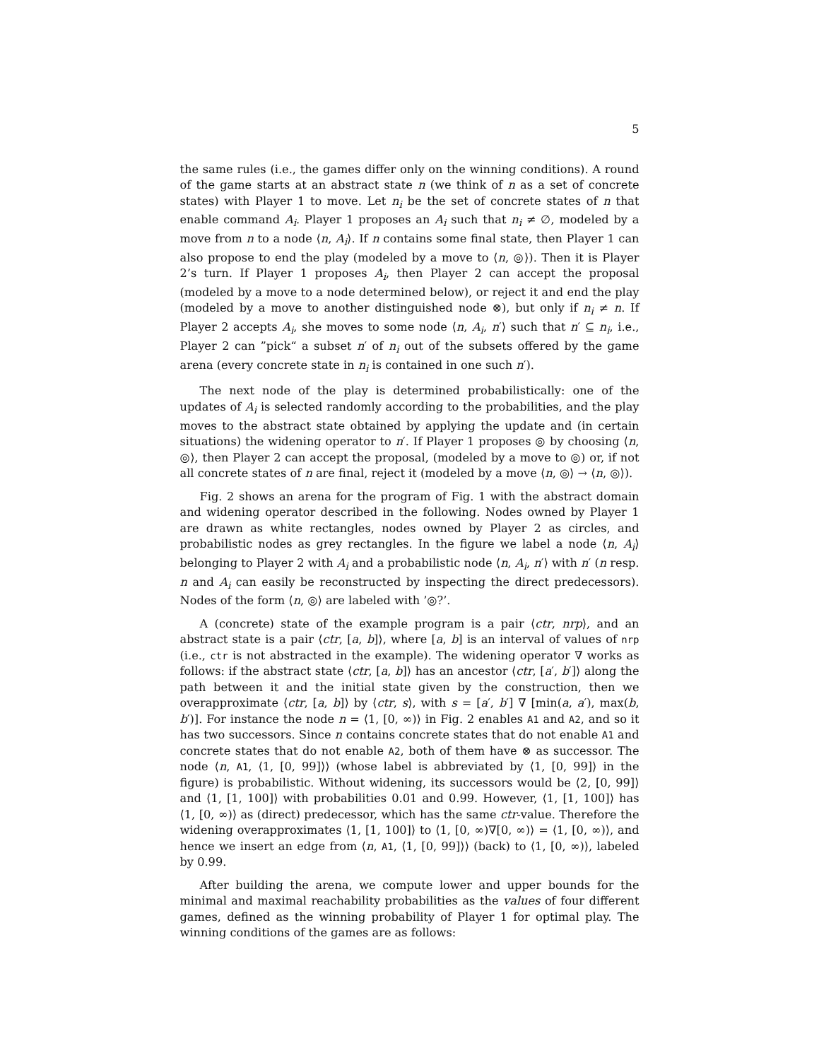5
the same rules (i.e., the games differ only on the winning conditions). A round of the game starts at an abstract state n (we think of n as a set of concrete states) with Player 1 to move. Let n<sub>i</sub> be the set of concrete states of n that enable command A<sub>i</sub>. Player 1 proposes an A<sub>i</sub> such that n<sub>i</sub> ≠ ∅, modeled by a move from n to a node ⟨n, A<sub>i</sub>⟩. If n contains some final state, then Player 1 can also propose to end the play (modeled by a move to ⟨n, ◎⟩). Then it is Player 2’s turn. If Player 1 proposes A<sub>i</sub>, then Player 2 can accept the proposal (modeled by a move to a node determined below), or reject it and end the play (modeled by a move to another distinguished node ⊗), but only if n<sub>i</sub> ≠ n. If Player 2 accepts A<sub>i</sub>, she moves to some node ⟨n, A<sub>i</sub>, n′⟩ such that n′ ⊆ n<sub>i</sub>, i.e., Player 2 can ”pick“ a subset n′ of n<sub>i</sub> out of the subsets offered by the game arena (every concrete state in n<sub>i</sub> is contained in one such n′).
The next node of the play is determined probabilistically: one of the updates of A<sub>i</sub> is selected randomly according to the probabilities, and the play moves to the abstract state obtained by applying the update and (in certain situations) the widening operator to n′. If Player 1 proposes ◎ by choosing ⟨n, ◎⟩, then Player 2 can accept the proposal, (modeled by a move to ◎) or, if not all concrete states of n are final, reject it (modeled by a move ⟨n, ◎⟩ → ⟨n, ◎⟩).
Fig. 2 shows an arena for the program of Fig. 1 with the abstract domain and widening operator described in the following. Nodes owned by Player 1 are drawn as white rectangles, nodes owned by Player 2 as circles, and probabilistic nodes as grey rectangles. In the figure we label a node ⟨n, A<sub>i</sub>⟩ belonging to Player 2 with A<sub>i</sub> and a probabilistic node ⟨n, A<sub>i</sub>, n′⟩ with n′ (n resp. n and A<sub>i</sub> can easily be reconstructed by inspecting the direct predecessors). Nodes of the form ⟨n, ◎⟩ are labeled with ’◎?’.
A (concrete) state of the example program is a pair ⟨ctr, nrp⟩, and an abstract state is a pair ⟨ctr, [a, b]⟩, where [a, b] is an interval of values of nrp (i.e., ctr is not abstracted in the example). The widening operator ∇ works as follows: if the abstract state ⟨ctr, [a, b]⟩ has an ancestor ⟨ctr, [a′, b′]⟩ along the path between it and the initial state given by the construction, then we overapproximate ⟨ctr, [a, b]⟩ by ⟨ctr, s⟩, with s = [a′, b′] ∇ [min(a, a′), max(b, b′)]. For instance the node n = ⟨1, [0, ∞)⟩ in Fig. 2 enables A1 and A2, and so it has two successors. Since n contains concrete states that do not enable A1 and concrete states that do not enable A2, both of them have ⊗ as successor. The node ⟨n, A1, ⟨1, [0, 99]⟩⟩ (whose label is abbreviated by ⟨1, [0, 99]⟩ in the figure) is probabilistic. Without widening, its successors would be ⟨2, [0, 99]⟩ and ⟨1, [1, 100]⟩ with probabilities 0.01 and 0.99. However, ⟨1, [1, 100]⟩ has ⟨1, [0, ∞)⟩ as (direct) predecessor, which has the same ctr-value. Therefore the widening overapproximates ⟨1, [1, 100]⟩ to ⟨1, [0, ∞)∇[0, ∞)⟩ = ⟨1, [0, ∞)⟩, and hence we insert an edge from ⟨n, A1, ⟨1, [0, 99]⟩⟩ (back) to ⟨1, [0, ∞)⟩, labeled by 0.99.
After building the arena, we compute lower and upper bounds for the minimal and maximal reachability probabilities as the values of four different games, defined as the winning probability of Player 1 for optimal play. The winning conditions of the games are as follows: